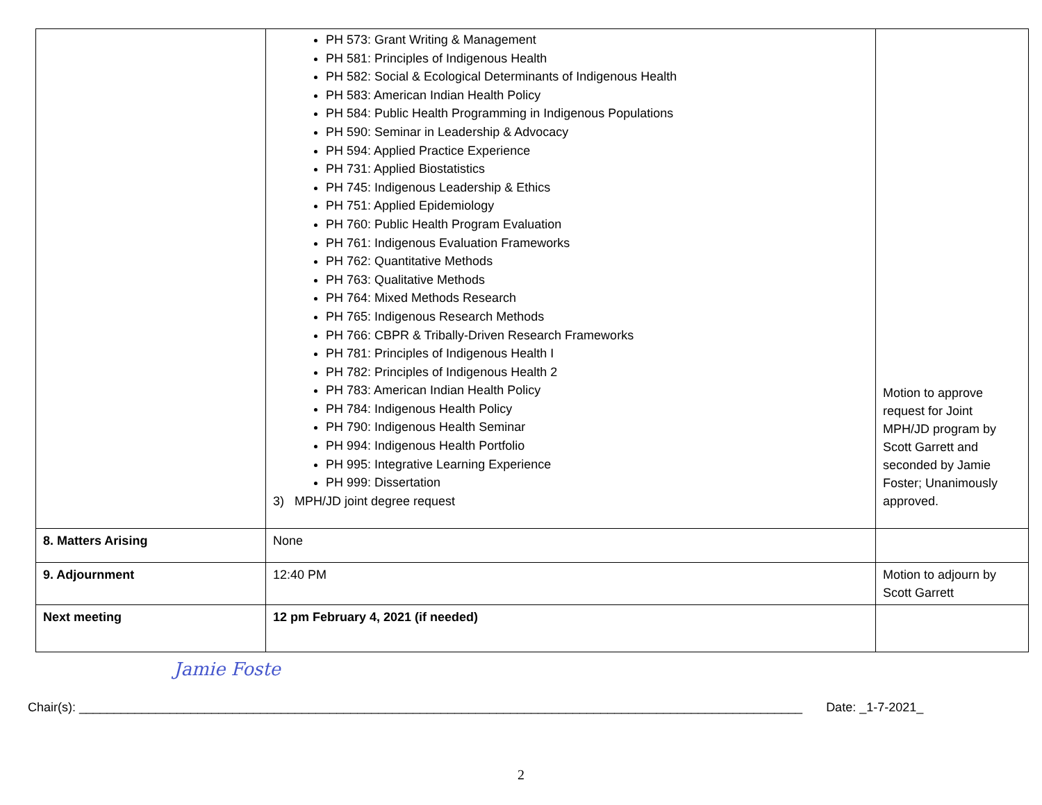| | PH 573: Grant Writing & Management PH 581: Principles of Indigenous Health PH 582: Social & Ecological Determinants of Indigenous Health PH 583: American Indian Health Policy PH 584: Public Health Programming in Indigenous Populations PH 590: Seminar in Leadership & Advocacy PH 594: Applied Practice Experience PH 731: Applied Biostatistics PH 745: Indigenous Leadership & Ethics PH 751: Applied Epidemiology PH 760: Public Health Program Evaluation PH 761: Indigenous Evaluation Frameworks PH 762: Quantitative Methods PH 763: Qualitative Methods PH 764: Mixed Methods Research PH 765: Indigenous Research Methods PH 766: CBPR & Tribally-Driven Research Frameworks PH 781: Principles of Indigenous Health I PH 782: Principles of Indigenous Health 2 PH 783: American Indian Health Policy PH 784: Indigenous Health Policy PH 790: Indigenous Health Seminar PH 994: Indigenous Health Portfolio PH 995: Integrative Learning Experience PH 999: Dissertation 3) MPH/JD joint degree request | Motion to approve request for Joint MPH/JD program by Scott Garrett and seconded by Jamie Foster; Unanimously approved. |
| 8. Matters Arising | None | |
| 9. Adjournment | 12:40 PM | Motion to adjourn by Scott Garrett |
| Next meeting | 12 pm February 4, 2021 (if needed) | |
Jamie Foste
Chair(s): ________________________________________________________________________________________________________ Date: _1-7-2021_
2